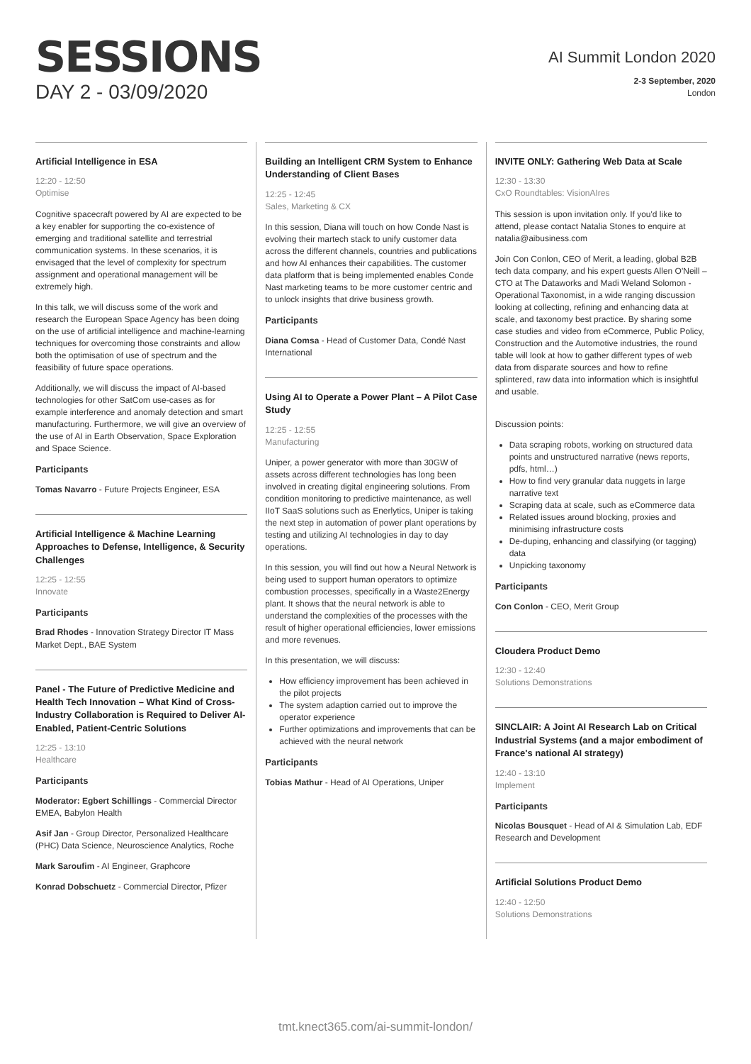SESSIONS
DAY 2 - 03/09/2020
AI Summit London 2020
2-3 September, 2020
London
Artificial Intelligence in ESA
12:20 - 12:50
Optimise
Cognitive spacecraft powered by AI are expected to be a key enabler for supporting the co-existence of emerging and traditional satellite and terrestrial communication systems. In these scenarios, it is envisaged that the level of complexity for spectrum assignment and operational management will be extremely high.
In this talk, we will discuss some of the work and research the European Space Agency has been doing on the use of artificial intelligence and machine-learning techniques for overcoming those constraints and allow both the optimisation of use of spectrum and the feasibility of future space operations.
Additionally, we will discuss the impact of AI-based technologies for other SatCom use-cases as for example interference and anomaly detection and smart manufacturing. Furthermore, we will give an overview of the use of AI in Earth Observation, Space Exploration and Space Science.
Participants
Tomas Navarro - Future Projects Engineer, ESA
Artificial Intelligence & Machine Learning Approaches to Defense, Intelligence, & Security Challenges
12:25 - 12:55
Innovate
Participants
Brad Rhodes - Innovation Strategy Director IT Mass Market Dept., BAE System
Panel - The Future of Predictive Medicine and Health Tech Innovation – What Kind of Cross-Industry Collaboration is Required to Deliver AI-Enabled, Patient-Centric Solutions
12:25 - 13:10
Healthcare
Participants
Moderator: Egbert Schillings - Commercial Director EMEA, Babylon Health
Asif Jan - Group Director, Personalized Healthcare (PHC) Data Science, Neuroscience Analytics, Roche
Mark Saroufim - AI Engineer, Graphcore
Konrad Dobschuetz - Commercial Director, Pfizer
Building an Intelligent CRM System to Enhance Understanding of Client Bases
12:25 - 12:45
Sales, Marketing & CX
In this session, Diana will touch on how Conde Nast is evolving their martech stack to unify customer data across the different channels, countries and publications and how AI enhances their capabilities. The customer data platform that is being implemented enables Conde Nast marketing teams to be more customer centric and to unlock insights that drive business growth.
Participants
Diana Comsa - Head of Customer Data, Condé Nast International
Using AI to Operate a Power Plant – A Pilot Case Study
12:25 - 12:55
Manufacturing
Uniper, a power generator with more than 30GW of assets across different technologies has long been involved in creating digital engineering solutions. From condition monitoring to predictive maintenance, as well IIoT SaaS solutions such as Enerlytics, Uniper is taking the next step in automation of power plant operations by testing and utilizing AI technologies in day to day operations.
In this session, you will find out how a Neural Network is being used to support human operators to optimize combustion processes, specifically in a Waste2Energy plant. It shows that the neural network is able to understand the complexities of the processes with the result of higher operational efficiencies, lower emissions and more revenues.
In this presentation, we will discuss:
How efficiency improvement has been achieved in the pilot projects
The system adaption carried out to improve the operator experience
Further optimizations and improvements that can be achieved with the neural network
Participants
Tobias Mathur - Head of AI Operations, Uniper
INVITE ONLY: Gathering Web Data at Scale
12:30 - 13:30
CxO Roundtables: VisionAIres
This session is upon invitation only. If you'd like to attend, please contact Natalia Stones to enquire at natalia@aibusiness.com
Join Con Conlon, CEO of Merit, a leading, global B2B tech data company, and his expert guests Allen O'Neill – CTO at The Dataworks and Madi Weland Solomon - Operational Taxonomist, in a wide ranging discussion looking at collecting, refining and enhancing data at scale, and taxonomy best practice. By sharing some case studies and video from eCommerce, Public Policy, Construction and the Automotive industries, the round table will look at how to gather different types of web data from disparate sources and how to refine splintered, raw data into information which is insightful and usable.
Discussion points:
Data scraping robots, working on structured data points and unstructured narrative (news reports, pdfs, html…)
How to find very granular data nuggets in large narrative text
Scraping data at scale, such as eCommerce data
Related issues around blocking, proxies and minimising infrastructure costs
De-duping, enhancing and classifying (or tagging) data
Unpicking taxonomy
Participants
Con Conlon - CEO, Merit Group
Cloudera Product Demo
12:30 - 12:40
Solutions Demonstrations
SINCLAIR: A Joint AI Research Lab on Critical Industrial Systems (and a major embodiment of France's national AI strategy)
12:40 - 13:10
Implement
Participants
Nicolas Bousquet - Head of AI & Simulation Lab, EDF Research and Development
Artificial Solutions Product Demo
12:40 - 12:50
Solutions Demonstrations
tmt.knect365.com/ai-summit-london/